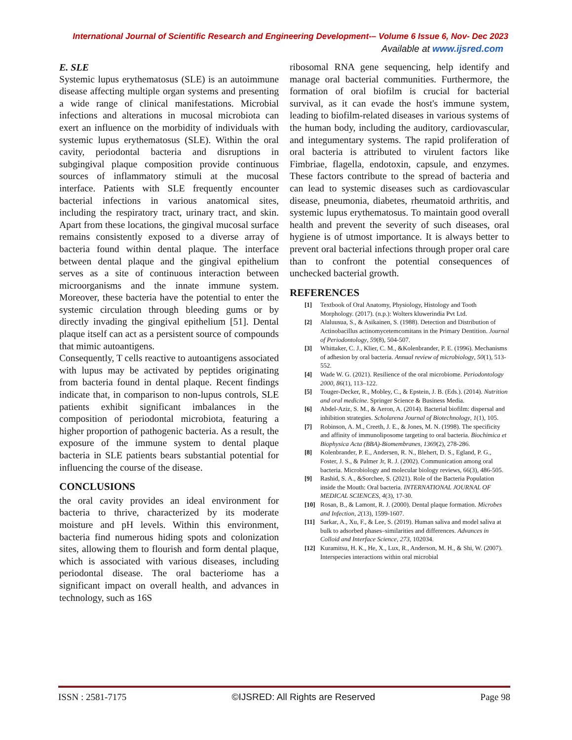International Journal of Scientific Research and Engineering Development-– Volume 6 Issue 6, Nov- Dec 2023
Available at www.ijsred.com
E. SLE
Systemic lupus erythematosus (SLE) is an autoimmune disease affecting multiple organ systems and presenting a wide range of clinical manifestations. Microbial infections and alterations in mucosal microbiota can exert an influence on the morbidity of individuals with systemic lupus erythematosus (SLE). Within the oral cavity, periodontal bacteria and disruptions in subgingival plaque composition provide continuous sources of inflammatory stimuli at the mucosal interface. Patients with SLE frequently encounter bacterial infections in various anatomical sites, including the respiratory tract, urinary tract, and skin. Apart from these locations, the gingival mucosal surface remains consistently exposed to a diverse array of bacteria found within dental plaque. The interface between dental plaque and the gingival epithelium serves as a site of continuous interaction between microorganisms and the innate immune system. Moreover, these bacteria have the potential to enter the systemic circulation through bleeding gums or by directly invading the gingival epithelium [51]. Dental plaque itself can act as a persistent source of compounds that mimic autoantigens.
Consequently, T cells reactive to autoantigens associated with lupus may be activated by peptides originating from bacteria found in dental plaque. Recent findings indicate that, in comparison to non-lupus controls, SLE patients exhibit significant imbalances in the composition of periodontal microbiota, featuring a higher proportion of pathogenic bacteria. As a result, the exposure of the immune system to dental plaque bacteria in SLE patients bears substantial potential for influencing the course of the disease.
CONCLUSIONS
the oral cavity provides an ideal environment for bacteria to thrive, characterized by its moderate moisture and pH levels. Within this environment, bacteria find numerous hiding spots and colonization sites, allowing them to flourish and form dental plaque, which is associated with various diseases, including periodontal disease. The oral bacteriome has a significant impact on overall health, and advances in technology, such as 16S
ribosomal RNA gene sequencing, help identify and manage oral bacterial communities. Furthermore, the formation of oral biofilm is crucial for bacterial survival, as it can evade the host's immune system, leading to biofilm-related diseases in various systems of the human body, including the auditory, cardiovascular, and integumentary systems. The rapid proliferation of oral bacteria is attributed to virulent factors like Fimbriae, flagella, endotoxin, capsule, and enzymes. These factors contribute to the spread of bacteria and can lead to systemic diseases such as cardiovascular disease, pneumonia, diabetes, rheumatoid arthritis, and systemic lupus erythematosus. To maintain good overall health and prevent the severity of such diseases, oral hygiene is of utmost importance. It is always better to prevent oral bacterial infections through proper oral care than to confront the potential consequences of unchecked bacterial growth.
REFERENCES
[1] Textbook of Oral Anatomy, Physiology, Histology and Tooth Morphology. (2017). (n.p.): Wolters kluwerindia Pvt Ltd.
[2] Alaluusua, S., & Asikainen, S. (1988). Detection and Distribution of Actinobacillus actinomycetemcomitans in the Primary Dentition. Journal of Periodontology, 59(8), 504-507.
[3] Whittaker, C. J., Klier, C. M., &Kolenbrander, P. E. (1996). Mechanisms of adhesion by oral bacteria. Annual review of microbiology, 50(1), 513-552.
[4] Wade W. G. (2021). Resilience of the oral microbiome. Periodontology 2000, 86(1), 113–122.
[5] Touger-Decker, R., Mobley, C., & Epstein, J. B. (Eds.). (2014). Nutrition and oral medicine. Springer Science & Business Media.
[6] Abdel-Aziz, S. M., & Aeron, A. (2014). Bacterial biofilm: dispersal and inhibition strategies. Scholarena Journal of Biotechnology, 1(1), 105.
[7] Robinson, A. M., Creeth, J. E., & Jones, M. N. (1998). The specificity and affinity of immunoliposome targeting to oral bacteria. Biochimica et Biophysica Acta (BBA)-Biomembranes, 1369(2), 278-286.
[8] Kolenbrander, P. E., Andersen, R. N., Blehert, D. S., Egland, P. G., Foster, J. S., & Palmer Jr, R. J. (2002). Communication among oral bacteria. Microbiology and molecular biology reviews, 66(3), 486-505.
[9] Rashid, S. A., &Sorchee, S. (2021). Role of the Bacteria Population inside the Mouth: Oral bacteria. INTERNATIONAL JOURNAL OF MEDICAL SCIENCES, 4(3), 17-30.
[10] Rosan, B., & Lamont, R. J. (2000). Dental plaque formation. Microbes and Infection, 2(13), 1599-1607.
[11] Sarkar, A., Xu, F., & Lee, S. (2019). Human saliva and model saliva at bulk to adsorbed phases–similarities and differences. Advances in Colloid and Interface Science, 273, 102034.
[12] Kuramitsu, H. K., He, X., Lux, R., Anderson, M. H., & Shi, W. (2007). Interspecies interactions within oral microbial
ISSN : 2581-7175 ©IJSRED: All Rights are Reserved Page 98